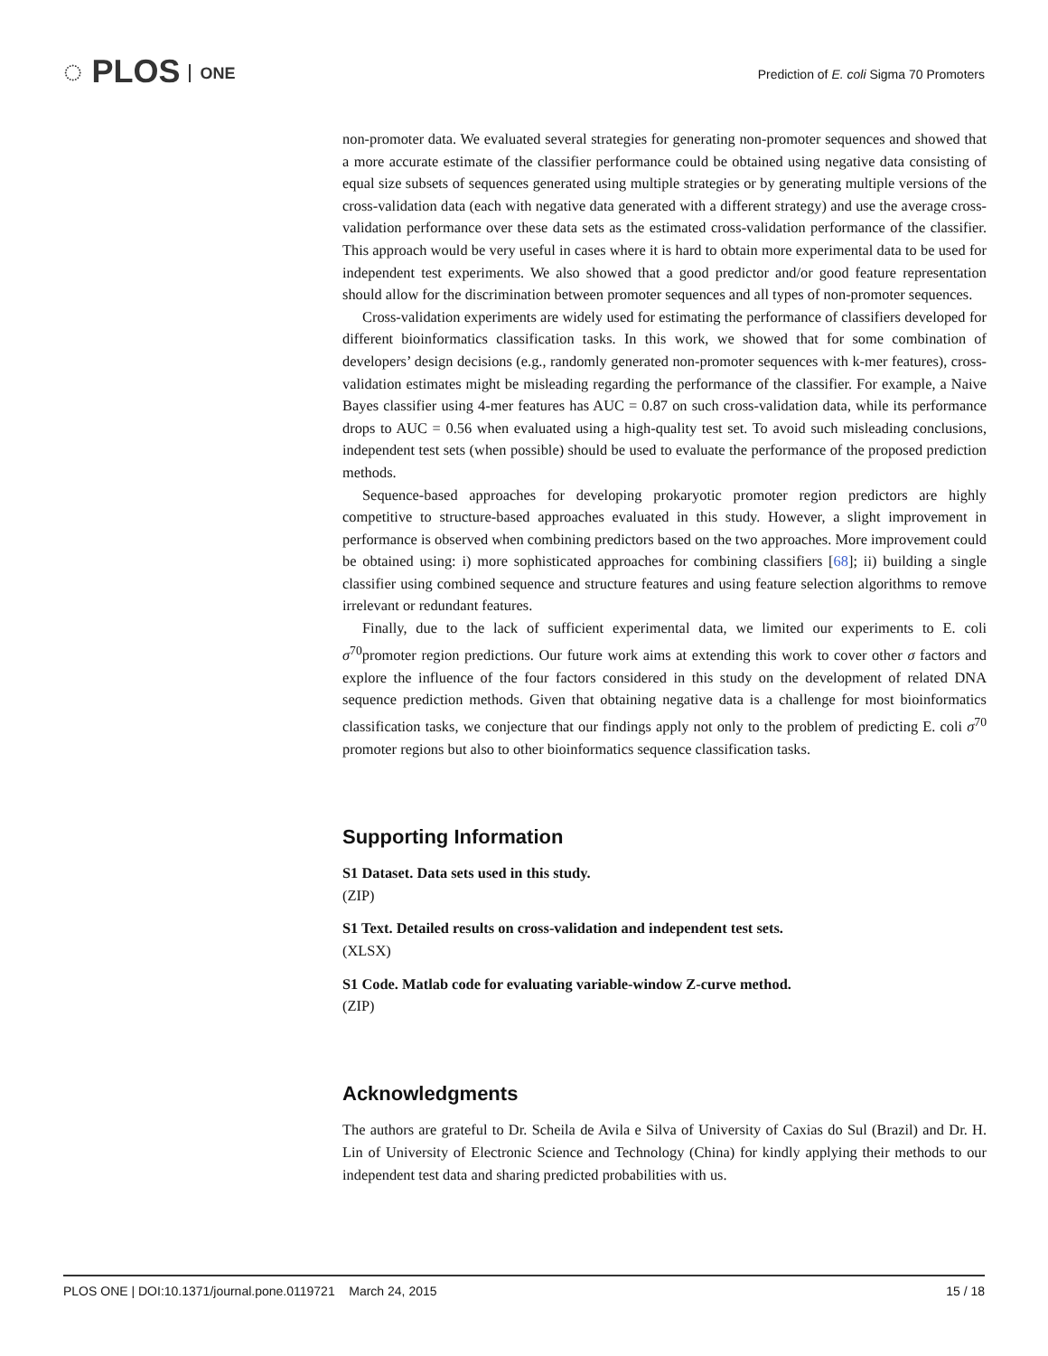◌ PLOS ONE
Prediction of E. coli Sigma 70 Promoters
non-promoter data. We evaluated several strategies for generating non-promoter sequences and showed that a more accurate estimate of the classifier performance could be obtained using negative data consisting of equal size subsets of sequences generated using multiple strategies or by generating multiple versions of the cross-validation data (each with negative data generated with a different strategy) and use the average cross-validation performance over these data sets as the estimated cross-validation performance of the classifier. This approach would be very useful in cases where it is hard to obtain more experimental data to be used for independent test experiments. We also showed that a good predictor and/or good feature representation should allow for the discrimination between promoter sequences and all types of non-promoter sequences.
Cross-validation experiments are widely used for estimating the performance of classifiers developed for different bioinformatics classification tasks. In this work, we showed that for some combination of developers’ design decisions (e.g., randomly generated non-promoter sequences with k-mer features), cross-validation estimates might be misleading regarding the performance of the classifier. For example, a Naive Bayes classifier using 4-mer features has AUC = 0.87 on such cross-validation data, while its performance drops to AUC = 0.56 when evaluated using a high-quality test set. To avoid such misleading conclusions, independent test sets (when possible) should be used to evaluate the performance of the proposed prediction methods.
Sequence-based approaches for developing prokaryotic promoter region predictors are highly competitive to structure-based approaches evaluated in this study. However, a slight improvement in performance is observed when combining predictors based on the two approaches. More improvement could be obtained using: i) more sophisticated approaches for combining classifiers [68]; ii) building a single classifier using combined sequence and structure features and using feature selection algorithms to remove irrelevant or redundant features.
Finally, due to the lack of sufficient experimental data, we limited our experiments to E. coli σ<sup>70</sup>promoter region predictions. Our future work aims at extending this work to cover other σ factors and explore the influence of the four factors considered in this study on the development of related DNA sequence prediction methods. Given that obtaining negative data is a challenge for most bioinformatics classification tasks, we conjecture that our findings apply not only to the problem of predicting E. coli σ<sup>70</sup> promoter regions but also to other bioinformatics sequence classification tasks.
Supporting Information
S1 Dataset. Data sets used in this study.
(ZIP)
S1 Text. Detailed results on cross-validation and independent test sets.
(XLSX)
S1 Code. Matlab code for evaluating variable-window Z-curve method.
(ZIP)
Acknowledgments
The authors are grateful to Dr. Scheila de Avila e Silva of University of Caxias do Sul (Brazil) and Dr. H. Lin of University of Electronic Science and Technology (China) for kindly applying their methods to our independent test data and sharing predicted probabilities with us.
PLOS ONE | DOI:10.1371/journal.pone.0119721 March 24, 2015 15 / 18